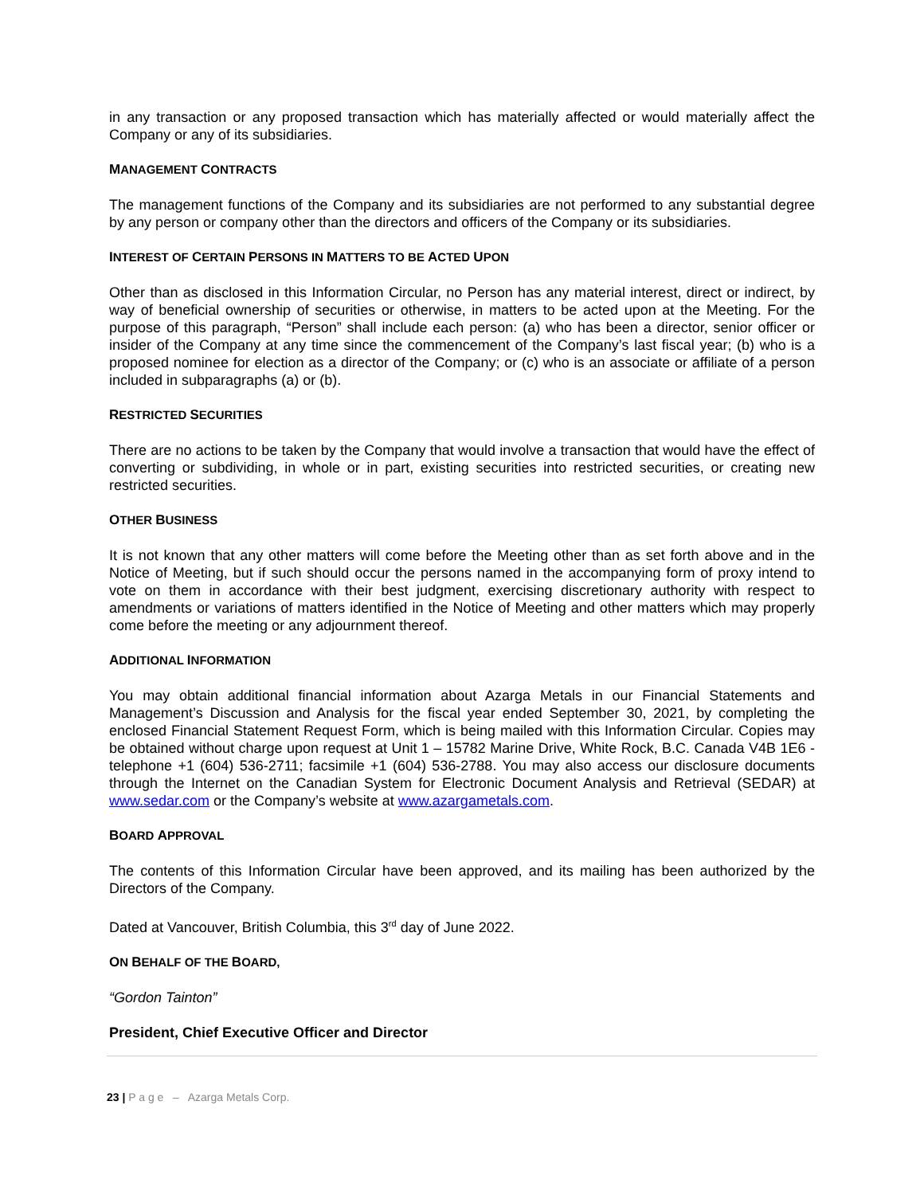in any transaction or any proposed transaction which has materially affected or would materially affect the Company or any of its subsidiaries.
MANAGEMENT CONTRACTS
The management functions of the Company and its subsidiaries are not performed to any substantial degree by any person or company other than the directors and officers of the Company or its subsidiaries.
INTEREST OF CERTAIN PERSONS IN MATTERS TO BE ACTED UPON
Other than as disclosed in this Information Circular, no Person has any material interest, direct or indirect, by way of beneficial ownership of securities or otherwise, in matters to be acted upon at the Meeting. For the purpose of this paragraph, “Person” shall include each person: (a) who has been a director, senior officer or insider of the Company at any time since the commencement of the Company’s last fiscal year; (b) who is a proposed nominee for election as a director of the Company; or (c) who is an associate or affiliate of a person included in subparagraphs (a) or (b).
RESTRICTED SECURITIES
There are no actions to be taken by the Company that would involve a transaction that would have the effect of converting or subdividing, in whole or in part, existing securities into restricted securities, or creating new restricted securities.
OTHER BUSINESS
It is not known that any other matters will come before the Meeting other than as set forth above and in the Notice of Meeting, but if such should occur the persons named in the accompanying form of proxy intend to vote on them in accordance with their best judgment, exercising discretionary authority with respect to amendments or variations of matters identified in the Notice of Meeting and other matters which may properly come before the meeting or any adjournment thereof.
ADDITIONAL INFORMATION
You may obtain additional financial information about Azarga Metals in our Financial Statements and Management’s Discussion and Analysis for the fiscal year ended September 30, 2021, by completing the enclosed Financial Statement Request Form, which is being mailed with this Information Circular. Copies may be obtained without charge upon request at Unit 1 – 15782 Marine Drive, White Rock, B.C. Canada V4B 1E6 - telephone +1 (604) 536-2711; facsimile +1 (604) 536-2788. You may also access our disclosure documents through the Internet on the Canadian System for Electronic Document Analysis and Retrieval (SEDAR) at www.sedar.com or the Company’s website at www.azargametals.com.
BOARD APPROVAL
The contents of this Information Circular have been approved, and its mailing has been authorized by the Directors of the Company.
Dated at Vancouver, British Columbia, this 3<sup>rd</sup> day of June 2022.
ON BEHALF OF THE BOARD,
“Gordon Tainton”
President, Chief Executive Officer and Director
23 | P a g e – Azarga Metals Corp.